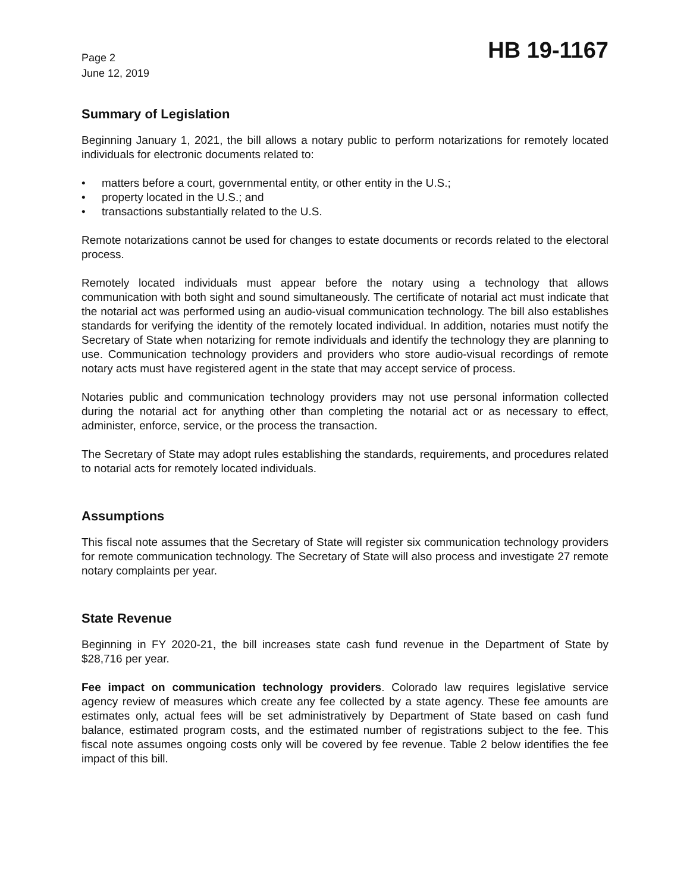Page 2
June 12, 2019
HB 19-1167
Summary of Legislation
Beginning January 1, 2021, the bill allows a notary public to perform notarizations for remotely located individuals for electronic documents related to:
• matters before a court, governmental entity, or other entity in the U.S.;
• property located in the U.S.; and
• transactions substantially related to the U.S.
Remote notarizations cannot be used for changes to estate documents or records related to the electoral process.
Remotely located individuals must appear before the notary using a technology that allows communication with both sight and sound simultaneously. The certificate of notarial act must indicate that the notarial act was performed using an audio-visual communication technology. The bill also establishes standards for verifying the identity of the remotely located individual. In addition, notaries must notify the Secretary of State when notarizing for remote individuals and identify the technology they are planning to use. Communication technology providers and providers who store audio-visual recordings of remote notary acts must have registered agent in the state that may accept service of process.
Notaries public and communication technology providers may not use personal information collected during the notarial act for anything other than completing the notarial act or as necessary to effect, administer, enforce, service, or the process the transaction.
The Secretary of State may adopt rules establishing the standards, requirements, and procedures related to notarial acts for remotely located individuals.
Assumptions
This fiscal note assumes that the Secretary of State will register six communication technology providers for remote communication technology. The Secretary of State will also process and investigate 27 remote notary complaints per year.
State Revenue
Beginning in FY 2020-21, the bill increases state cash fund revenue in the Department of State by $28,716 per year.
Fee impact on communication technology providers. Colorado law requires legislative service agency review of measures which create any fee collected by a state agency. These fee amounts are estimates only, actual fees will be set administratively by Department of State based on cash fund balance, estimated program costs, and the estimated number of registrations subject to the fee. This fiscal note assumes ongoing costs only will be covered by fee revenue. Table 2 below identifies the fee impact of this bill.